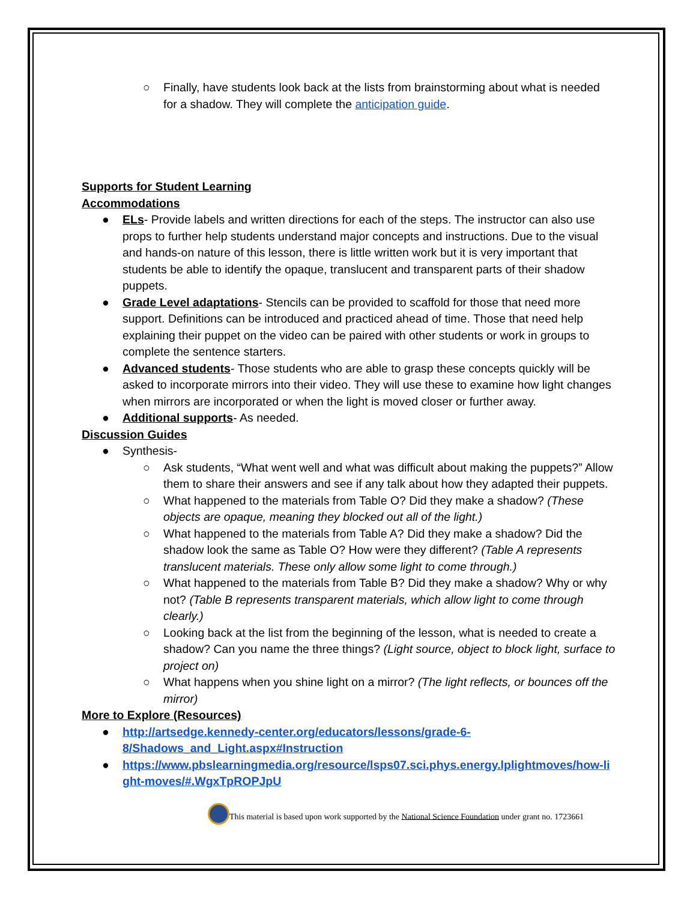○ Finally, have students look back at the lists from brainstorming about what is needed for a shadow. They will complete the anticipation guide.
Supports for Student Learning
Accommodations
● ELs- Provide labels and written directions for each of the steps. The instructor can also use props to further help students understand major concepts and instructions. Due to the visual and hands-on nature of this lesson, there is little written work but it is very important that students be able to identify the opaque, translucent and transparent parts of their shadow puppets.
● Grade Level adaptations- Stencils can be provided to scaffold for those that need more support. Definitions can be introduced and practiced ahead of time. Those that need help explaining their puppet on the video can be paired with other students or work in groups to complete the sentence starters.
● Advanced students- Those students who are able to grasp these concepts quickly will be asked to incorporate mirrors into their video. They will use these to examine how light changes when mirrors are incorporated or when the light is moved closer or further away.
● Additional supports- As needed.
Discussion Guides
● Synthesis-
○ Ask students, “What went well and what was difficult about making the puppets?” Allow them to share their answers and see if any talk about how they adapted their puppets.
○ What happened to the materials from Table O? Did they make a shadow? (These objects are opaque, meaning they blocked out all of the light.)
○ What happened to the materials from Table A? Did they make a shadow? Did the shadow look the same as Table O? How were they different? (Table A represents translucent materials. These only allow some light to come through.)
○ What happened to the materials from Table B? Did they make a shadow? Why or why not? (Table B represents transparent materials, which allow light to come through clearly.)
○ Looking back at the list from the beginning of the lesson, what is needed to create a shadow? Can you name the three things? (Light source, object to block light, surface to project on)
○ What happens when you shine light on a mirror? (The light reflects, or bounces off the mirror)
More to Explore (Resources)
● http://artsedge.kennedy-center.org/educators/lessons/grade-6-8/Shadows_and_Light.aspx#Instruction
● https://www.pbslearningmedia.org/resource/lsps07.sci.phys.energy.lplightmoves/how-light-moves/#.WgxTpROPJpU
This material is based upon work supported by the National Science Foundation under grant no. 1723661